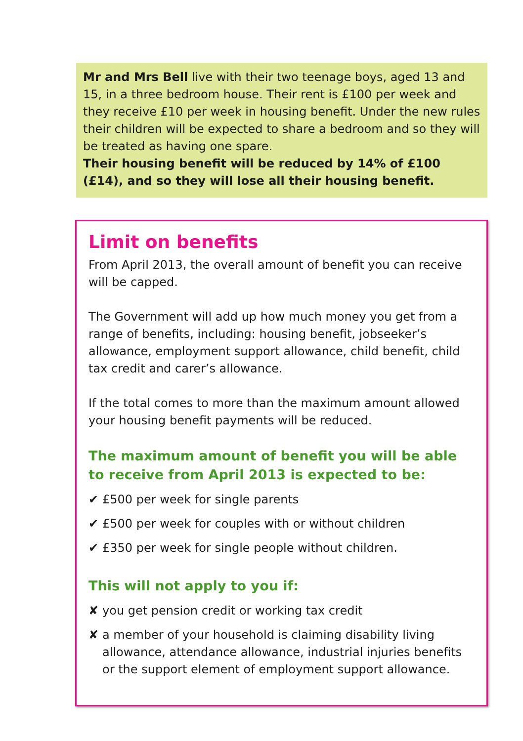Mr and Mrs Bell live with their two teenage boys, aged 13 and 15, in a three bedroom house. Their rent is £100 per week and they receive £10 per week in housing benefit. Under the new rules their children will be expected to share a bedroom and so they will be treated as having one spare.
Their housing benefit will be reduced by 14% of £100 (£14), and so they will lose all their housing benefit.
Limit on benefits
From April 2013, the overall amount of benefit you can receive will be capped.
The Government will add up how much money you get from a range of benefits, including: housing benefit, jobseeker’s allowance, employment support allowance, child benefit, child tax credit and carer’s allowance.
If the total comes to more than the maximum amount allowed your housing benefit payments will be reduced.
The maximum amount of benefit you will be able to receive from April 2013 is expected to be:
✔ £500 per week for single parents
✔ £500 per week for couples with or without children
✔ £350 per week for single people without children.
This will not apply to you if:
✘ you get pension credit or working tax credit
✘ a member of your household is claiming disability living allowance, attendance allowance, industrial injuries benefits or the support element of employment support allowance.